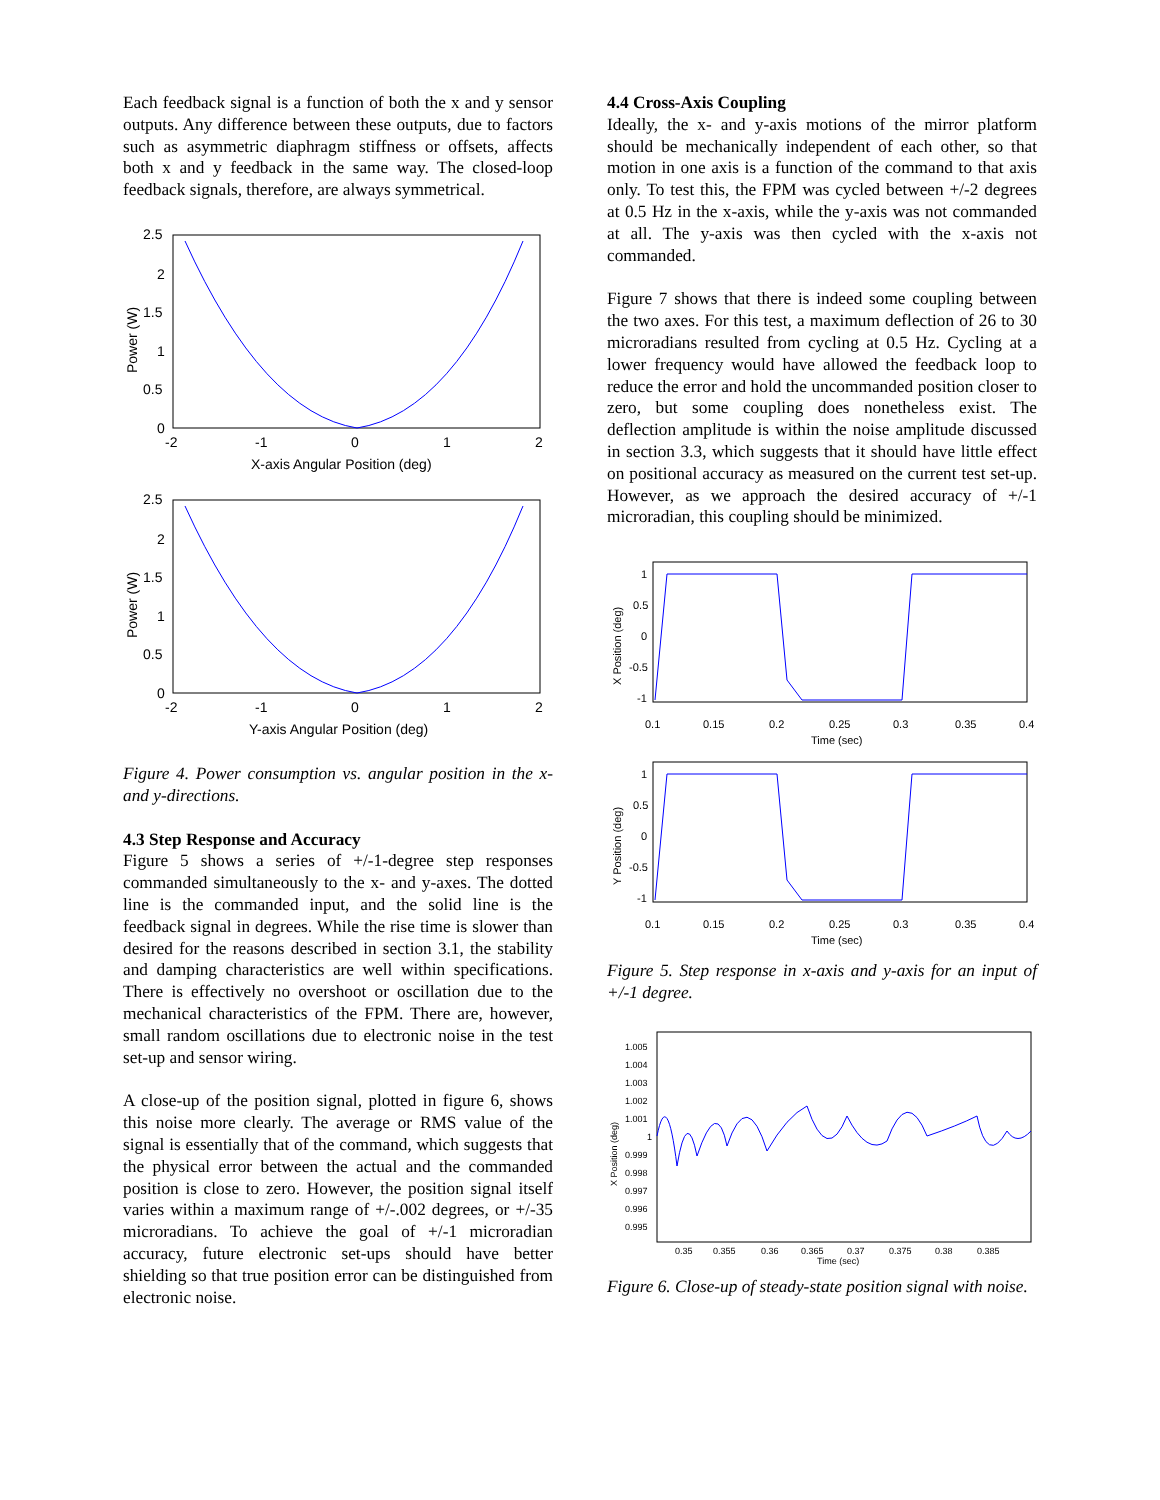Each feedback signal is a function of both the x and y sensor outputs. Any difference between these outputs, due to factors such as asymmetric diaphragm stiffness or offsets, affects both x and y feedback in the same way. The closed-loop feedback signals, therefore, are always symmetrical.
2.5
2
1.5
1
0.5
0
-2
-1
0
1
2
X-axis Angular Position (deg)
Power (W)
2.5
2
1.5
1
0.5
0
-2
-1
0
1
2
Y-axis Angular Position (deg)
Power (W)
Figure 4. Power consumption vs. angular position in the x- and y-directions.
4.3 Step Response and Accuracy
Figure 5 shows a series of +/-1-degree step responses commanded simultaneously to the x- and y-axes. The dotted line is the commanded input, and the solid line is the feedback signal in degrees. While the rise time is slower than desired for the reasons described in section 3.1, the stability and damping characteristics are well within specifications. There is effectively no overshoot or oscillation due to the mechanical characteristics of the FPM. There are, however, small random oscillations due to electronic noise in the test set-up and sensor wiring.
A close-up of the position signal, plotted in figure 6, shows this noise more clearly. The average or RMS value of the signal is essentially that of the command, which suggests that the physical error between the actual and the commanded position is close to zero. However, the position signal itself varies within a maximum range of +/-.002 degrees, or +/-35 microradians. To achieve the goal of +/-1 microradian accuracy, future electronic set-ups should have better shielding so that true position error can be distinguished from electronic noise.
4.4 Cross-Axis Coupling
Ideally, the x- and y-axis motions of the mirror platform should be mechanically independent of each other, so that motion in one axis is a function of the command to that axis only. To test this, the FPM was cycled between +/-2 degrees at 0.5 Hz in the x-axis, while the y-axis was not commanded at all. The y-axis was then cycled with the x-axis not commanded.
Figure 7 shows that there is indeed some coupling between the two axes. For this test, a maximum deflection of 26 to 30 microradians resulted from cycling at 0.5 Hz. Cycling at a lower frequency would have allowed the feedback loop to reduce the error and hold the uncommanded position closer to zero, but some coupling does nonetheless exist. The deflection amplitude is within the noise amplitude discussed in section 3.3, which suggests that it should have little effect on positional accuracy as measured on the current test set-up. However, as we approach the desired accuracy of +/-1 microradian, this coupling should be minimized.
1
0.5
0
-0.5
-1
0.1
0.15
0.2
0.25
0.3
0.35
0.4
Time (sec)
X Position (deg)
1
0.5
0
-0.5
-1
0.1
0.15
0.2
0.25
0.3
0.35
0.4
Time (sec)
Y Position (deg)
Figure 5. Step response in x-axis and y-axis for an input of +/-1 degree.
1.005
1.004
1.003
1.002
1.001
1
0.999
0.998
0.997
0.996
0.995
0.35
0.355
0.36
0.365
0.37
0.375
0.38
0.385
Time (sec)
X Position (deg)
Figure 6. Close-up of steady-state position signal with noise.